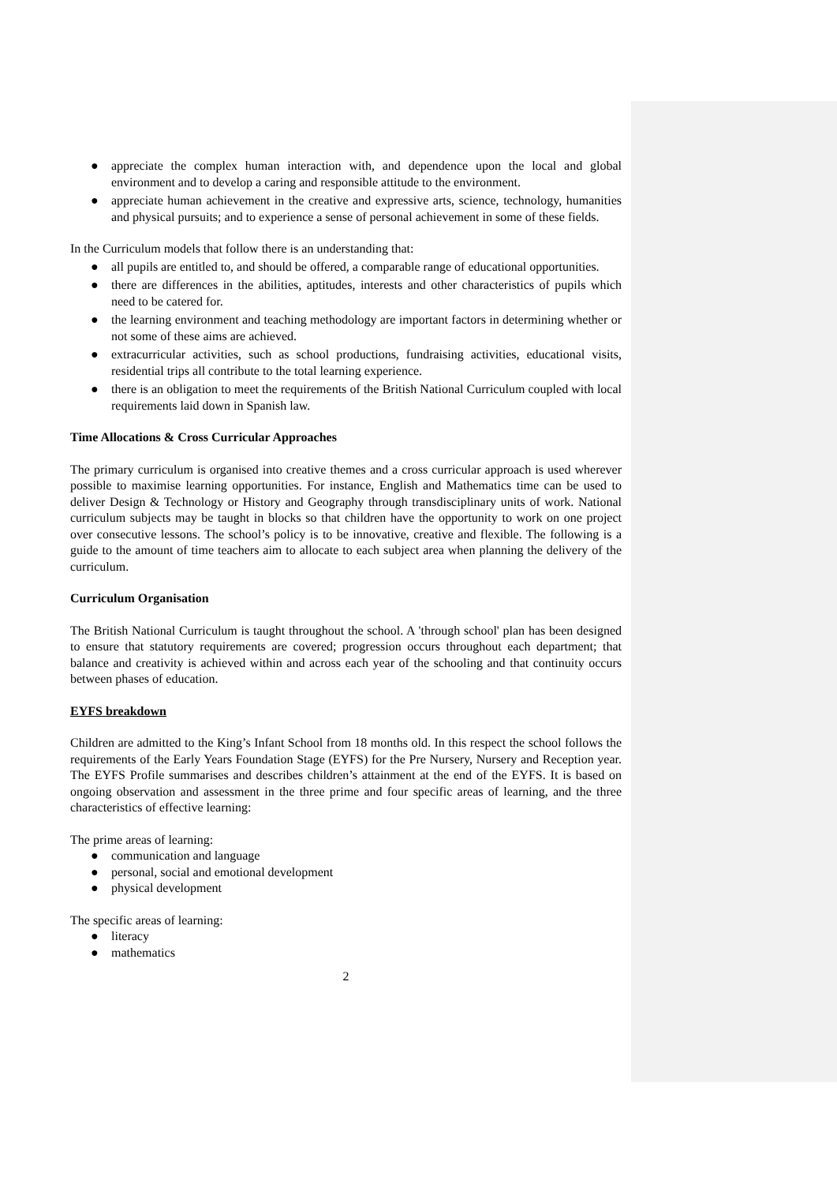● appreciate the complex human interaction with, and dependence upon the local and global environment and to develop a caring and responsible attitude to the environment.
● appreciate human achievement in the creative and expressive arts, science, technology, humanities and physical pursuits; and to experience a sense of personal achievement in some of these fields.
In the Curriculum models that follow there is an understanding that:
● all pupils are entitled to, and should be offered, a comparable range of educational opportunities.
● there are differences in the abilities, aptitudes, interests and other characteristics of pupils which need to be catered for.
● the learning environment and teaching methodology are important factors in determining whether or not some of these aims are achieved.
● extracurricular activities, such as school productions, fundraising activities, educational visits, residential trips all contribute to the total learning experience.
● there is an obligation to meet the requirements of the British National Curriculum coupled with local requirements laid down in Spanish law.
Time Allocations & Cross Curricular Approaches
The primary curriculum is organised into creative themes and a cross curricular approach is used wherever possible to maximise learning opportunities. For instance, English and Mathematics time can be used to deliver Design & Technology or History and Geography through transdisciplinary units of work. National curriculum subjects may be taught in blocks so that children have the opportunity to work on one project over consecutive lessons. The school’s policy is to be innovative, creative and flexible. The following is a guide to the amount of time teachers aim to allocate to each subject area when planning the delivery of the curriculum.
Curriculum Organisation
The British National Curriculum is taught throughout the school. A 'through school' plan has been designed to ensure that statutory requirements are covered; progression occurs throughout each department; that balance and creativity is achieved within and across each year of the schooling and that continuity occurs between phases of education.
EYFS breakdown
Children are admitted to the King’s Infant School from 18 months old. In this respect the school follows the requirements of the Early Years Foundation Stage (EYFS) for the Pre Nursery, Nursery and Reception year. The EYFS Profile summarises and describes children’s attainment at the end of the EYFS. It is based on ongoing observation and assessment in the three prime and four specific areas of learning, and the three characteristics of effective learning:
The prime areas of learning:
● communication and language
● personal, social and emotional development
● physical development
The specific areas of learning:
● literacy
● mathematics
2